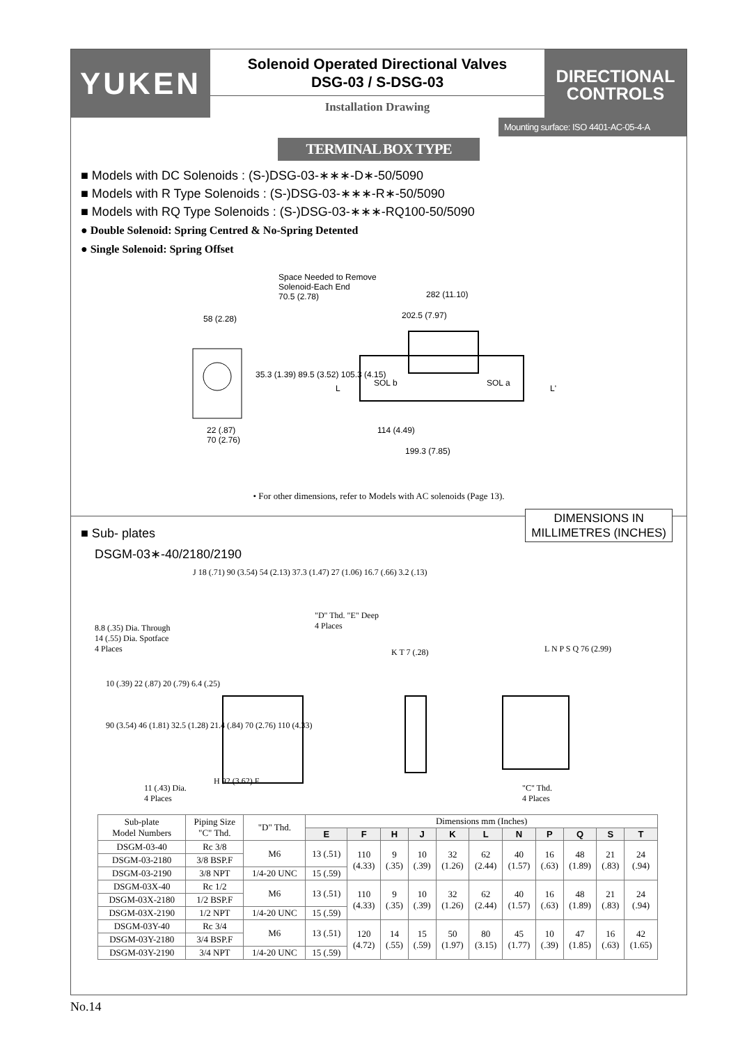YUKEN
Solenoid Operated Directional Valves
DSG-03 / S-DSG-03
Installation Drawing
DIRECTIONAL
CONTROLS
Mounting surface: ISO 4401-AC-05-4-A
TERMINAL BOX TYPE
■ Models with DC Solenoids : (S-)DSG-03-∗∗∗-D∗-50/5090
■ Models with R Type Solenoids : (S-)DSG-03-∗∗∗-R∗-50/5090
■ Models with RQ Type Solenoids : (S-)DSG-03-∗∗∗-RQ100-50/5090
● Double Solenoid: Spring Centred & No-Spring Detented
● Single Solenoid: Spring Offset
Space Needed to Remove
Solenoid-Each End
70.5 (2.78)
282 (11.10)
202.5 (7.97)
58 (2.28)
35.3 (1.39) 89.5 (3.52) 105.3 (4.15)
L
SOL b SOL a
L'
22 (.87)
70 (2.76)
114 (4.49)
199.3 (7.85)
• For other dimensions, refer to Models with AC solenoids (Page 13).
DIMENSIONS IN
MILLIMETRES (INCHES)
■ Sub- plates
DSGM-03∗-40/2180/2190
8.8 (.35) Dia. Through
14 (.55) Dia. Spotface
4 Places
J 18 (.71) 90 (3.54) 54 (2.13) 37.3 (1.47) 27 (1.06) 16.7 (.66) 3.2 (.13)
"D" Thd. "E" Deep
4 Places
K T 7 (.28) L N P S Q 76 (2.99)
10 (.39) 22 (.87) 20 (.79) 6.4 (.25)
90 (3.54) 46 (1.81) 32.5 (1.28) 21.4 (.84) 70 (2.76) 110 (4.33)
11 (.43) Dia.
4 Places
H 92 (3.62) F
"C" Thd.
4 Places
| Sub-plate Model Numbers | Piping Size "C" Thd. | "D" Thd. | Dimensions mm (Inches) | | | | | | | | | | |
| --- | --- | --- | --- | --- | --- | --- | --- | --- | --- | --- | --- | --- | --- |
| | | | E | F | H | J | K | L | N | P | Q | S | T |
| DSGM-03-40 | Rc 3/8 | M6 | 13 (.51) | 110 (4.33) | 9 (.35) | 10 (.39) | 32 (1.26) | 62 (2.44) | 40 (1.57) | 16 (.63) | 48 (1.89) | 21 (.83) | 24 (.94) |
| DSGM-03-2180 | 3/8 BSP.F | | | | | | | | | | | | |
| DSGM-03-2190 | 3/8 NPT | 1/4-20 UNC | 15 (.59) | | | | | | | | | | |
| DSGM-03X-40 | Rc 1/2 | M6 | 13 (.51) | 110 (4.33) | 9 (.35) | 10 (.39) | 32 (1.26) | 62 (2.44) | 40 (1.57) | 16 (.63) | 48 (1.89) | 21 (.83) | 24 (.94) |
| DSGM-03X-2180 | 1/2 BSP.F | | | | | | | | | | | | |
| DSGM-03X-2190 | 1/2 NPT | 1/4-20 UNC | 15 (.59) | | | | | | | | | | |
| DSGM-03Y-40 | Rc 3/4 | M6 | 13 (.51) | 120 (4.72) | 14 (.55) | 15 (.59) | 50 (1.97) | 80 (3.15) | 45 (1.77) | 10 (.39) | 47 (1.85) | 16 (.63) | 42 (1.65) |
| DSGM-03Y-2180 | 3/4 BSP.F | | | | | | | | | | | | |
| DSGM-03Y-2190 | 3/4 NPT | 1/4-20 UNC | 15 (.59) | | | | | | | | | | |
No.14